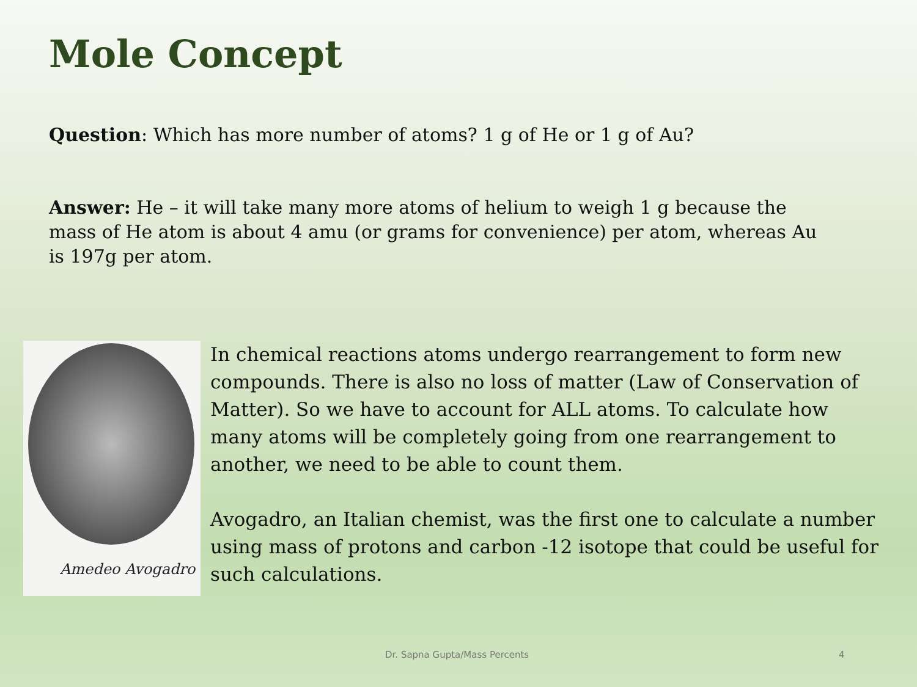Mole Concept
Question: Which has more number of atoms? 1 g of He or 1 g of Au?
Answer: He – it will take many more atoms of helium to weigh 1 g because the mass of He atom is about 4 amu (or grams for convenience) per atom, whereas Au is 197g per atom.
Amedeo Avogadro
In chemical reactions atoms undergo rearrangement to form new compounds. There is also no loss of matter (Law of Conservation of Matter). So we have to account for ALL atoms. To calculate how many atoms will be completely going from one rearrangement to another, we need to be able to count them.
Avogadro, an Italian chemist, was the first one to calculate a number using mass of protons and carbon -12 isotope that could be useful for such calculations.
Dr. Sapna Gupta/Mass Percents 4